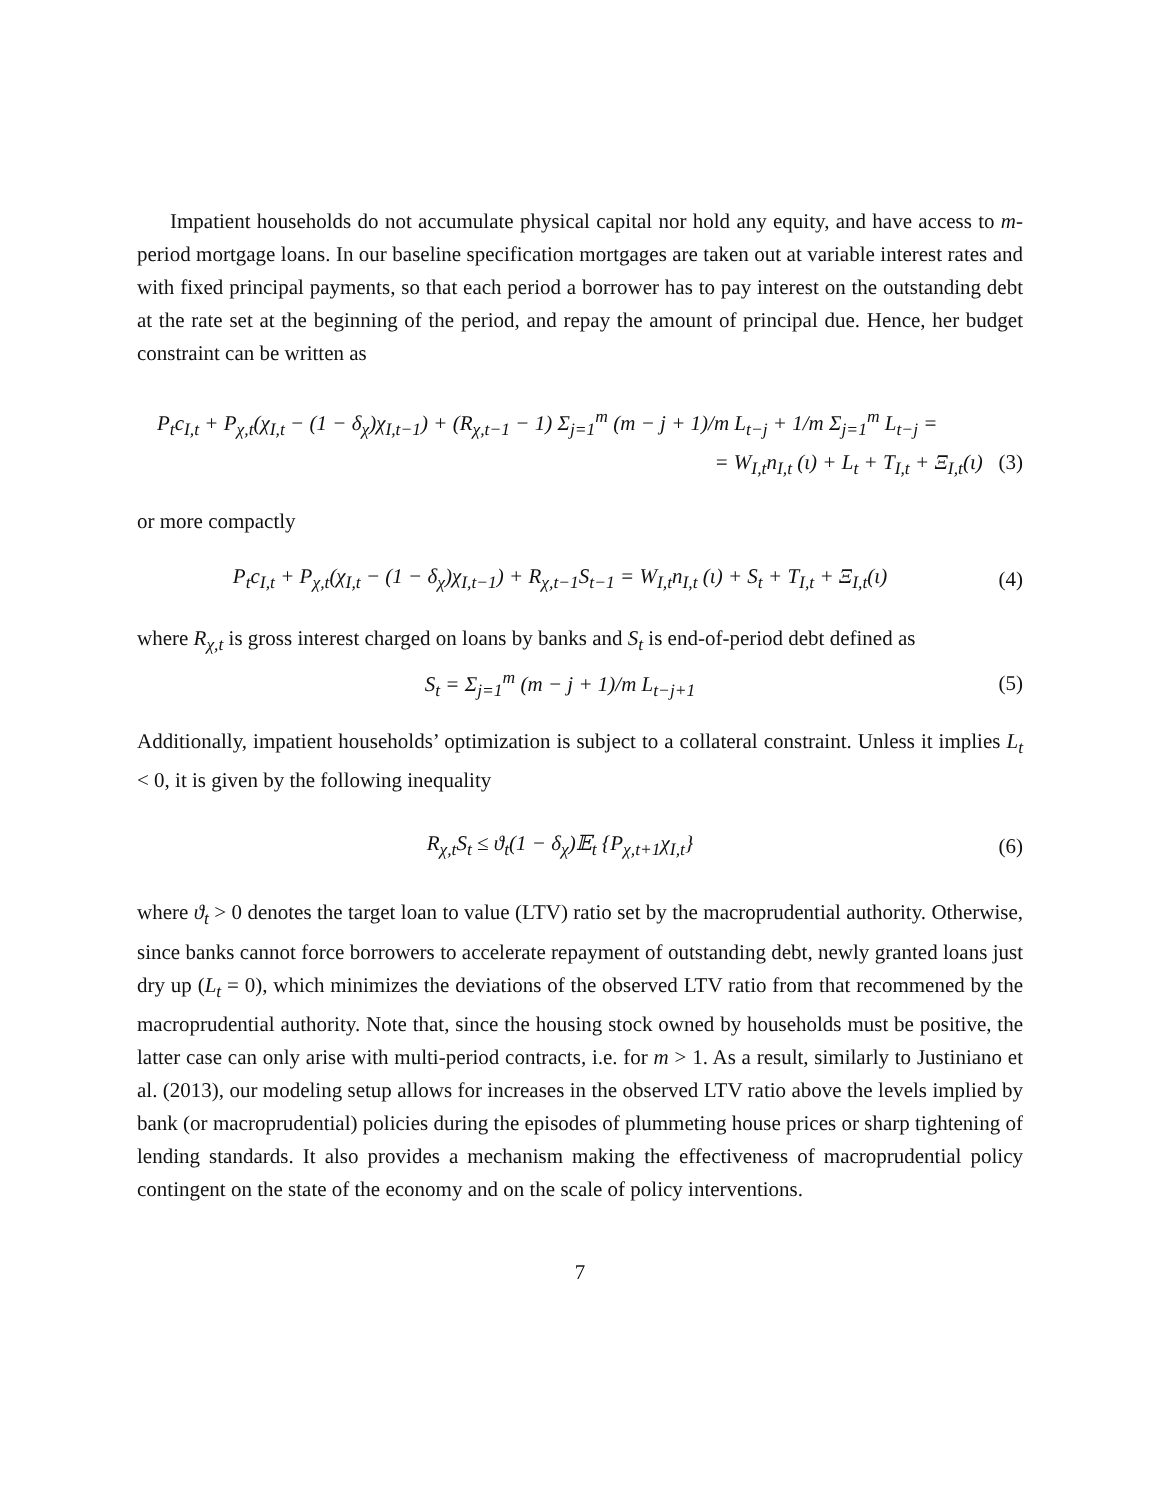Impatient households do not accumulate physical capital nor hold any equity, and have access to m-period mortgage loans. In our baseline specification mortgages are taken out at variable interest rates and with fixed principal payments, so that each period a borrower has to pay interest on the outstanding debt at the rate set at the beginning of the period, and repay the amount of principal due. Hence, her budget constraint can be written as
P<sub>t</sub>c<sub>I,t</sub> + P<sub>χ,t</sub>(χ<sub>I,t</sub> − (1 − δ<sub>χ</sub>)χ<sub>I,t−1</sub>) + (R<sub>χ,t−1</sub> − 1) Σ<sub>j=1</sub><sup>m</sup> (m − j + 1)/m L<sub>t−j</sub> + 1/m Σ<sub>j=1</sub><sup>m</sup> L<sub>t−j</sub> =
= W<sub>I,t</sub>n<sub>I,t</sub> (ι) + L<sub>t</sub> + T<sub>I,t</sub> + Ξ<sub>I,t</sub>(ι) (3)
or more compactly
P<sub>t</sub>c<sub>I,t</sub> + P<sub>χ,t</sub>(χ<sub>I,t</sub> − (1 − δ<sub>χ</sub>)χ<sub>I,t−1</sub>) + R<sub>χ,t−1</sub>S<sub>t−1</sub> = W<sub>I,t</sub>n<sub>I,t</sub> (ι) + S<sub>t</sub> + T<sub>I,t</sub> + Ξ<sub>I,t</sub>(ι) (4)
where R<sub>χ,t</sub> is gross interest charged on loans by banks and S<sub>t</sub> is end-of-period debt defined as
S<sub>t</sub> = Σ<sub>j=1</sub><sup>m</sup> (m − j + 1)/m L<sub>t−j+1</sub> (5)
Additionally, impatient households’ optimization is subject to a collateral constraint. Unless it implies L<sub>t</sub> < 0, it is given by the following inequality
R<sub>χ,t</sub>S<sub>t</sub> ≤ ϑ<sub>t</sub>(1 − δ<sub>χ</sub>)𝔼<sub>t</sub> {P<sub>χ,t+1</sub>χ<sub>I,t</sub>} (6)
where ϑ<sub>t</sub> > 0 denotes the target loan to value (LTV) ratio set by the macroprudential authority. Otherwise, since banks cannot force borrowers to accelerate repayment of outstanding debt, newly granted loans just dry up (L<sub>t</sub> = 0), which minimizes the deviations of the observed LTV ratio from that recommened by the macroprudential authority. Note that, since the housing stock owned by households must be positive, the latter case can only arise with multi-period contracts, i.e. for m > 1. As a result, similarly to Justiniano et al. (2013), our modeling setup allows for increases in the observed LTV ratio above the levels implied by bank (or macroprudential) policies during the episodes of plummeting house prices or sharp tightening of lending standards. It also provides a mechanism making the effectiveness of macroprudential policy contingent on the state of the economy and on the scale of policy interventions.
7